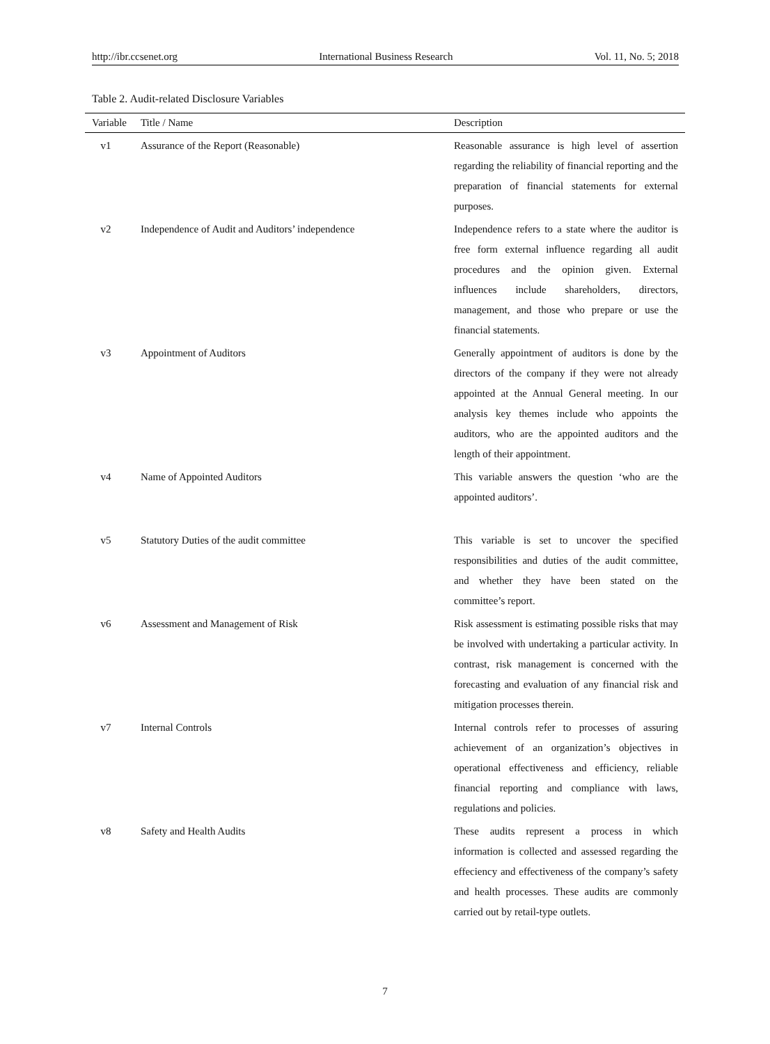http://ibr.ccsenet.org International Business Research Vol. 11, No. 5; 2018
Table 2. Audit-related Disclosure Variables
| Variable | Title / Name | Description |
| --- | --- | --- |
| v1 | Assurance of the Report (Reasonable) | Reasonable assurance is high level of assertion regarding the reliability of financial reporting and the preparation of financial statements for external purposes. |
| v2 | Independence of Audit and Auditors’ independence | Independence refers to a state where the auditor is free form external influence regarding all audit procedures and the opinion given. External influences include shareholders, directors, management, and those who prepare or use the financial statements. |
| v3 | Appointment of Auditors | Generally appointment of auditors is done by the directors of the company if they were not already appointed at the Annual General meeting. In our analysis key themes include who appoints the auditors, who are the appointed auditors and the length of their appointment. |
| v4 | Name of Appointed Auditors | This variable answers the question ‘who are the appointed auditors’. |
| v5 | Statutory Duties of the audit committee | This variable is set to uncover the specified responsibilities and duties of the audit committee, and whether they have been stated on the committee’s report. |
| v6 | Assessment and Management of Risk | Risk assessment is estimating possible risks that may be involved with undertaking a particular activity. In contrast, risk management is concerned with the forecasting and evaluation of any financial risk and mitigation processes therein. |
| v7 | Internal Controls | Internal controls refer to processes of assuring achievement of an organization’s objectives in operational effectiveness and efficiency, reliable financial reporting and compliance with laws, regulations and policies. |
| v8 | Safety and Health Audits | These audits represent a process in which information is collected and assessed regarding the effeciency and effectiveness of the company’s safety and health processes. These audits are commonly carried out by retail-type outlets. |
7